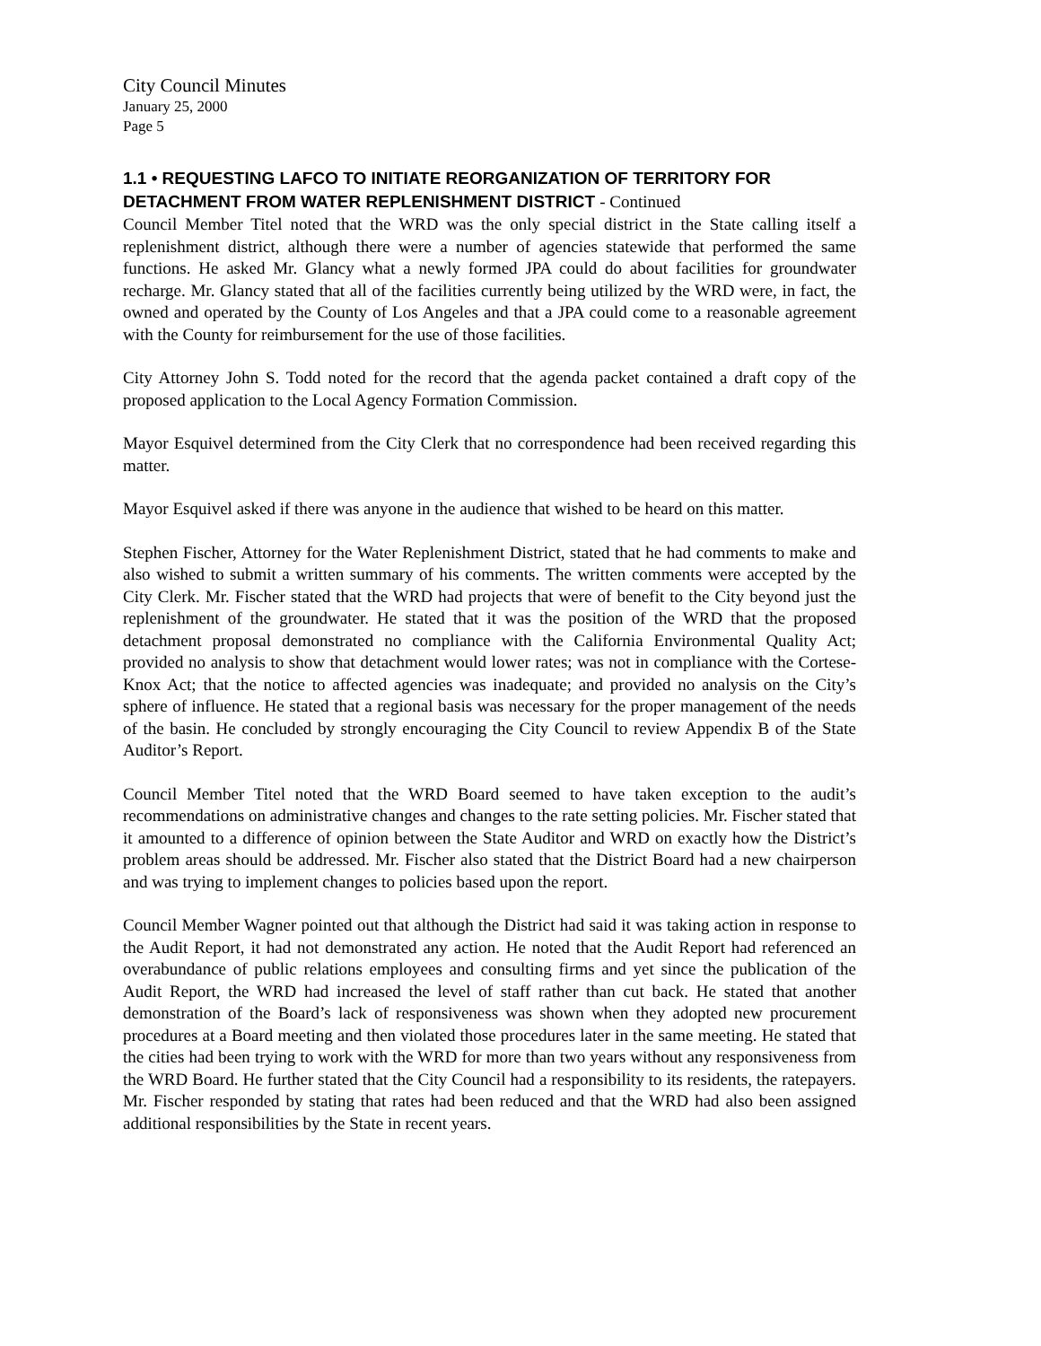City Council Minutes
January 25, 2000
Page 5
1.1 • REQUESTING LAFCO TO INITIATE REORGANIZATION OF TERRITORY FOR DETACHMENT FROM WATER REPLENISHMENT DISTRICT - Continued
Council Member Titel noted that the WRD was the only special district in the State calling itself a replenishment district, although there were a number of agencies statewide that performed the same functions. He asked Mr. Glancy what a newly formed JPA could do about facilities for groundwater recharge. Mr. Glancy stated that all of the facilities currently being utilized by the WRD were, in fact, the owned and operated by the County of Los Angeles and that a JPA could come to a reasonable agreement with the County for reimbursement for the use of those facilities.
City Attorney John S. Todd noted for the record that the agenda packet contained a draft copy of the proposed application to the Local Agency Formation Commission.
Mayor Esquivel determined from the City Clerk that no correspondence had been received regarding this matter.
Mayor Esquivel asked if there was anyone in the audience that wished to be heard on this matter.
Stephen Fischer, Attorney for the Water Replenishment District, stated that he had comments to make and also wished to submit a written summary of his comments. The written comments were accepted by the City Clerk. Mr. Fischer stated that the WRD had projects that were of benefit to the City beyond just the replenishment of the groundwater. He stated that it was the position of the WRD that the proposed detachment proposal demonstrated no compliance with the California Environmental Quality Act; provided no analysis to show that detachment would lower rates; was not in compliance with the Cortese-Knox Act; that the notice to affected agencies was inadequate; and provided no analysis on the City’s sphere of influence. He stated that a regional basis was necessary for the proper management of the needs of the basin. He concluded by strongly encouraging the City Council to review Appendix B of the State Auditor’s Report.
Council Member Titel noted that the WRD Board seemed to have taken exception to the audit’s recommendations on administrative changes and changes to the rate setting policies. Mr. Fischer stated that it amounted to a difference of opinion between the State Auditor and WRD on exactly how the District’s problem areas should be addressed. Mr. Fischer also stated that the District Board had a new chairperson and was trying to implement changes to policies based upon the report.
Council Member Wagner pointed out that although the District had said it was taking action in response to the Audit Report, it had not demonstrated any action. He noted that the Audit Report had referenced an overabundance of public relations employees and consulting firms and yet since the publication of the Audit Report, the WRD had increased the level of staff rather than cut back. He stated that another demonstration of the Board’s lack of responsiveness was shown when they adopted new procurement procedures at a Board meeting and then violated those procedures later in the same meeting. He stated that the cities had been trying to work with the WRD for more than two years without any responsiveness from the WRD Board. He further stated that the City Council had a responsibility to its residents, the ratepayers. Mr. Fischer responded by stating that rates had been reduced and that the WRD had also been assigned additional responsibilities by the State in recent years.